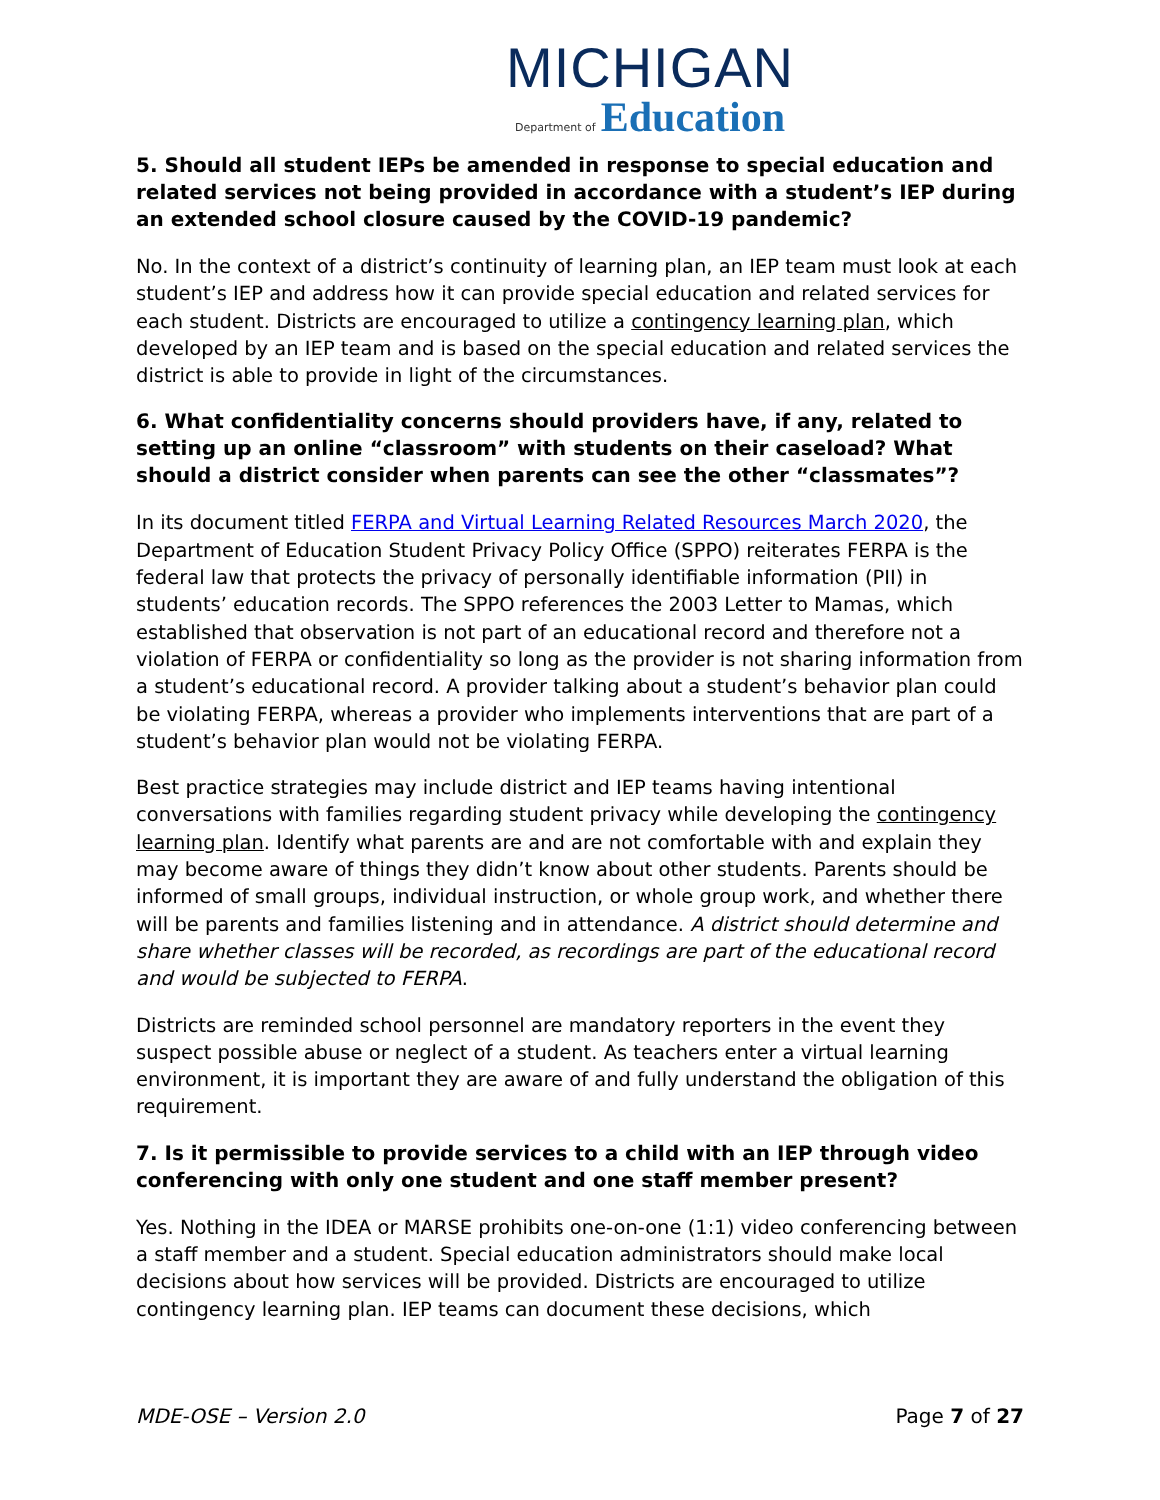MICHIGAN
Department of Education
5. Should all student IEPs be amended in response to special education and related services not being provided in accordance with a student’s IEP during an extended school closure caused by the COVID-19 pandemic?
No. In the context of a district’s continuity of learning plan, an IEP team must look at each student’s IEP and address how it can provide special education and related services for each student. Districts are encouraged to utilize a contingency learning plan, which developed by an IEP team and is based on the special education and related services the district is able to provide in light of the circumstances.
6. What confidentiality concerns should providers have, if any, related to setting up an online “classroom” with students on their caseload? What should a district consider when parents can see the other “classmates”?
In its document titled FERPA and Virtual Learning Related Resources March 2020, the Department of Education Student Privacy Policy Office (SPPO) reiterates FERPA is the federal law that protects the privacy of personally identifiable information (PII) in students’ education records. The SPPO references the 2003 Letter to Mamas, which established that observation is not part of an educational record and therefore not a violation of FERPA or confidentiality so long as the provider is not sharing information from a student’s educational record. A provider talking about a student’s behavior plan could be violating FERPA, whereas a provider who implements interventions that are part of a student’s behavior plan would not be violating FERPA.
Best practice strategies may include district and IEP teams having intentional conversations with families regarding student privacy while developing the contingency learning plan. Identify what parents are and are not comfortable with and explain they may become aware of things they didn’t know about other students. Parents should be informed of small groups, individual instruction, or whole group work, and whether there will be parents and families listening and in attendance. A district should determine and share whether classes will be recorded, as recordings are part of the educational record and would be subjected to FERPA.
Districts are reminded school personnel are mandatory reporters in the event they suspect possible abuse or neglect of a student. As teachers enter a virtual learning environment, it is important they are aware of and fully understand the obligation of this requirement.
7. Is it permissible to provide services to a child with an IEP through video conferencing with only one student and one staff member present?
Yes. Nothing in the IDEA or MARSE prohibits one-on-one (1:1) video conferencing between a staff member and a student. Special education administrators should make local decisions about how services will be provided. Districts are encouraged to utilize contingency learning plan. IEP teams can document these decisions, which
MDE-OSE – Version 2.0 Page 7 of 27